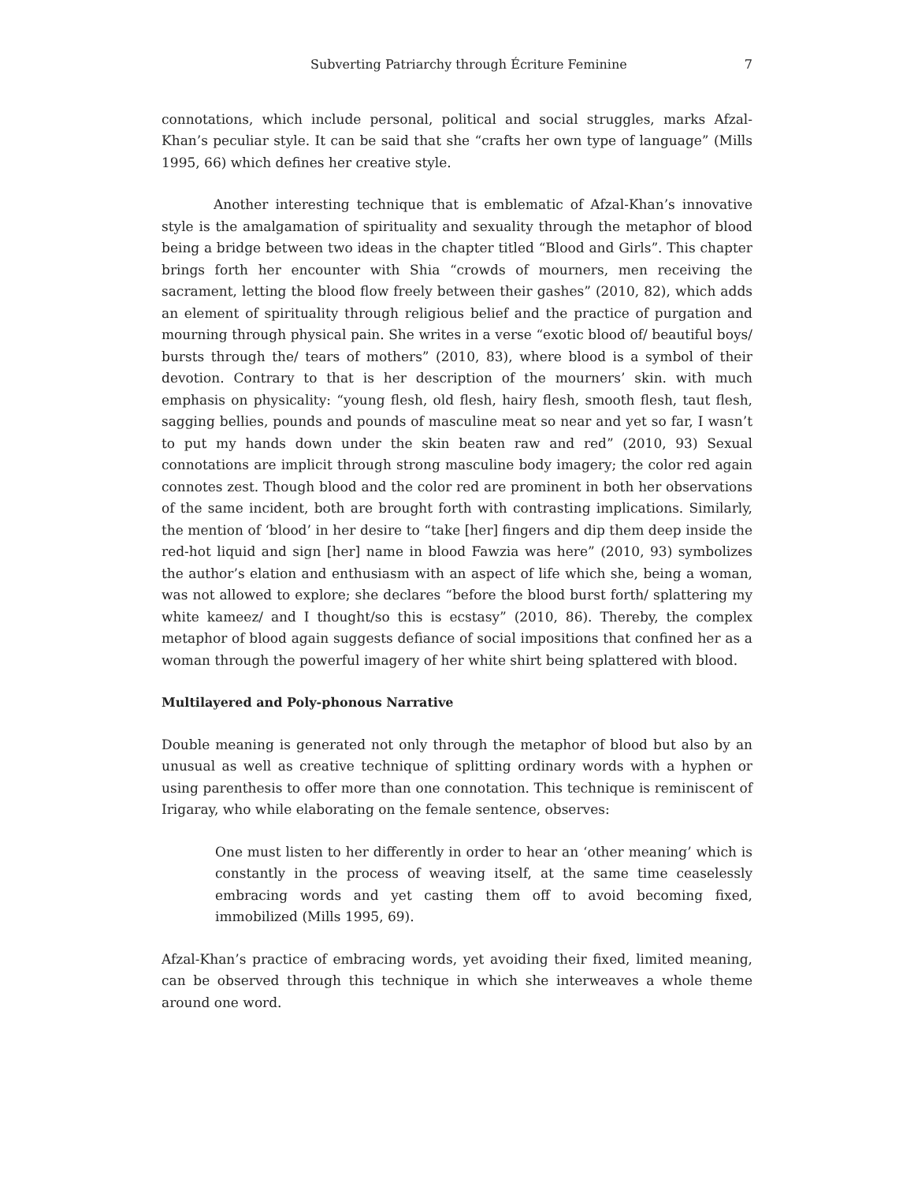Subverting Patriarchy through Écriture Feminine 7
connotations, which include personal, political and social struggles, marks Afzal-Khan’s peculiar style. It can be said that she “crafts her own type of language” (Mills 1995, 66) which defines her creative style.
Another interesting technique that is emblematic of Afzal-Khan’s innovative style is the amalgamation of spirituality and sexuality through the metaphor of blood being a bridge between two ideas in the chapter titled “Blood and Girls”. This chapter brings forth her encounter with Shia “crowds of mourners, men receiving the sacrament, letting the blood flow freely between their gashes” (2010, 82), which adds an element of spirituality through religious belief and the practice of purgation and mourning through physical pain. She writes in a verse “exotic blood of/ beautiful boys/ bursts through the/ tears of mothers” (2010, 83), where blood is a symbol of their devotion. Contrary to that is her description of the mourners’ skin. with much emphasis on physicality: “young flesh, old flesh, hairy flesh, smooth flesh, taut flesh, sagging bellies, pounds and pounds of masculine meat so near and yet so far, I wasn’t to put my hands down under the skin beaten raw and red” (2010, 93) Sexual connotations are implicit through strong masculine body imagery; the color red again connotes zest. Though blood and the color red are prominent in both her observations of the same incident, both are brought forth with contrasting implications. Similarly, the mention of ‘blood’ in her desire to “take [her] fingers and dip them deep inside the red-hot liquid and sign [her] name in blood Fawzia was here” (2010, 93) symbolizes the author’s elation and enthusiasm with an aspect of life which she, being a woman, was not allowed to explore; she declares “before the blood burst forth/ splattering my white kameez/ and I thought/so this is ecstasy” (2010, 86). Thereby, the complex metaphor of blood again suggests defiance of social impositions that confined her as a woman through the powerful imagery of her white shirt being splattered with blood.
Multilayered and Poly-phonous Narrative
Double meaning is generated not only through the metaphor of blood but also by an unusual as well as creative technique of splitting ordinary words with a hyphen or using parenthesis to offer more than one connotation. This technique is reminiscent of Irigaray, who while elaborating on the female sentence, observes:
One must listen to her differently in order to hear an ‘other meaning’ which is constantly in the process of weaving itself, at the same time ceaselessly embracing words and yet casting them off to avoid becoming fixed, immobilized (Mills 1995, 69).
Afzal-Khan’s practice of embracing words, yet avoiding their fixed, limited meaning, can be observed through this technique in which she interweaves a whole theme around one word.